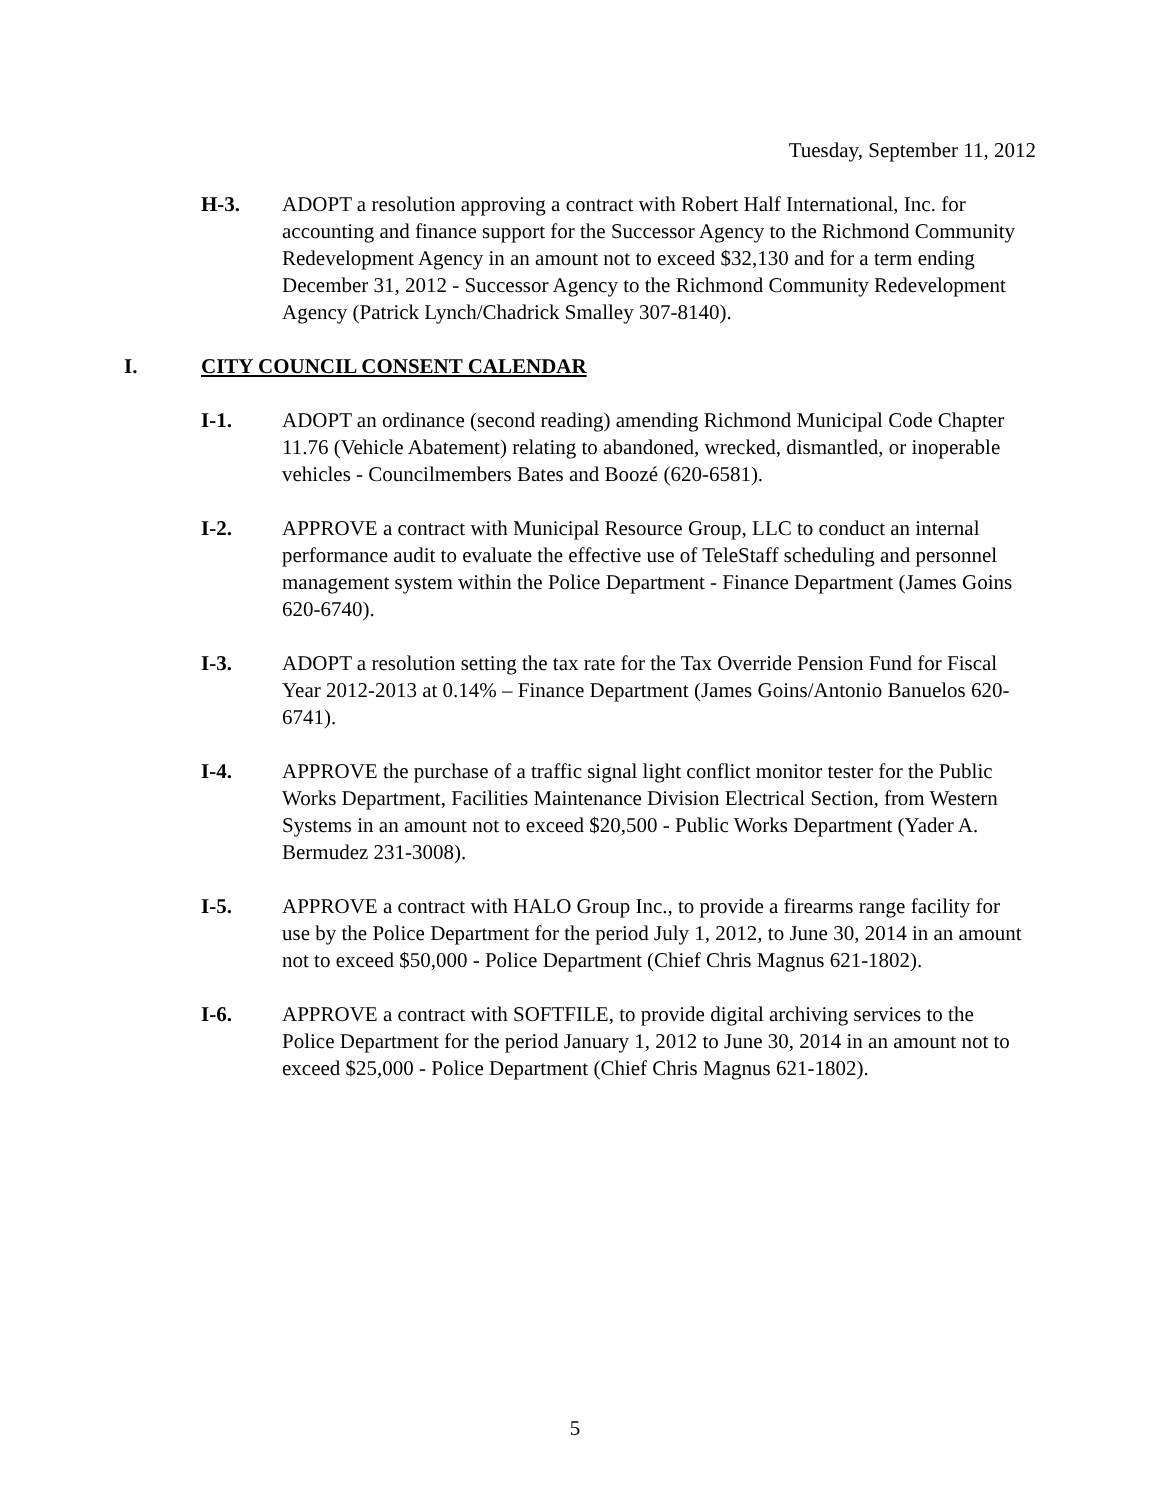Tuesday, September 11, 2012
H-3. ADOPT a resolution approving a contract with Robert Half International, Inc. for accounting and finance support for the Successor Agency to the Richmond Community Redevelopment Agency in an amount not to exceed $32,130 and for a term ending December 31, 2012 - Successor Agency to the Richmond Community Redevelopment Agency (Patrick Lynch/Chadrick Smalley 307-8140).
I. CITY COUNCIL CONSENT CALENDAR
I-1. ADOPT an ordinance (second reading) amending Richmond Municipal Code Chapter 11.76 (Vehicle Abatement) relating to abandoned, wrecked, dismantled, or inoperable vehicles - Councilmembers Bates and Boozé (620-6581).
I-2. APPROVE a contract with Municipal Resource Group, LLC to conduct an internal performance audit to evaluate the effective use of TeleStaff scheduling and personnel management system within the Police Department - Finance Department (James Goins 620-6740).
I-3. ADOPT a resolution setting the tax rate for the Tax Override Pension Fund for Fiscal Year 2012-2013 at 0.14% – Finance Department (James Goins/Antonio Banuelos 620-6741).
I-4. APPROVE the purchase of a traffic signal light conflict monitor tester for the Public Works Department, Facilities Maintenance Division Electrical Section, from Western Systems in an amount not to exceed $20,500 - Public Works Department (Yader A. Bermudez 231-3008).
I-5. APPROVE a contract with HALO Group Inc., to provide a firearms range facility for use by the Police Department for the period July 1, 2012, to June 30, 2014 in an amount not to exceed $50,000 - Police Department (Chief Chris Magnus 621-1802).
I-6. APPROVE a contract with SOFTFILE, to provide digital archiving services to the Police Department for the period January 1, 2012 to June 30, 2014 in an amount not to exceed $25,000 - Police Department (Chief Chris Magnus 621-1802).
5